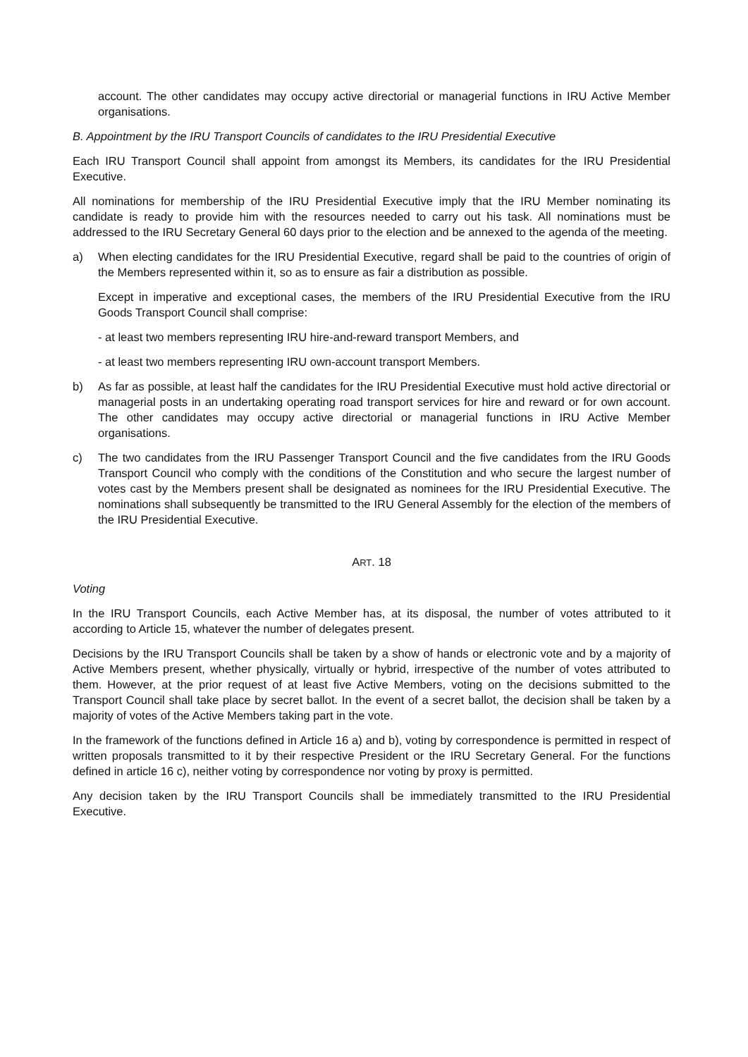account. The other candidates may occupy active directorial or managerial functions in IRU Active Member organisations.
B. Appointment by the IRU Transport Councils of candidates to the IRU Presidential Executive
Each IRU Transport Council shall appoint from amongst its Members, its candidates for the IRU Presidential Executive.
All nominations for membership of the IRU Presidential Executive imply that the IRU Member nominating its candidate is ready to provide him with the resources needed to carry out his task. All nominations must be addressed to the IRU Secretary General 60 days prior to the election and be annexed to the agenda of the meeting.
a) When electing candidates for the IRU Presidential Executive, regard shall be paid to the countries of origin of the Members represented within it, so as to ensure as fair a distribution as possible.
Except in imperative and exceptional cases, the members of the IRU Presidential Executive from the IRU Goods Transport Council shall comprise:
- at least two members representing IRU hire-and-reward transport Members, and
- at least two members representing IRU own-account transport Members.
b) As far as possible, at least half the candidates for the IRU Presidential Executive must hold active directorial or managerial posts in an undertaking operating road transport services for hire and reward or for own account. The other candidates may occupy active directorial or managerial functions in IRU Active Member organisations.
c) The two candidates from the IRU Passenger Transport Council and the five candidates from the IRU Goods Transport Council who comply with the conditions of the Constitution and who secure the largest number of votes cast by the Members present shall be designated as nominees for the IRU Presidential Executive. The nominations shall subsequently be transmitted to the IRU General Assembly for the election of the members of the IRU Presidential Executive.
ART. 18
Voting
In the IRU Transport Councils, each Active Member has, at its disposal, the number of votes attributed to it according to Article 15, whatever the number of delegates present.
Decisions by the IRU Transport Councils shall be taken by a show of hands or electronic vote and by a majority of Active Members present, whether physically, virtually or hybrid, irrespective of the number of votes attributed to them. However, at the prior request of at least five Active Members, voting on the decisions submitted to the Transport Council shall take place by secret ballot. In the event of a secret ballot, the decision shall be taken by a majority of votes of the Active Members taking part in the vote.
In the framework of the functions defined in Article 16 a) and b), voting by correspondence is permitted in respect of written proposals transmitted to it by their respective President or the IRU Secretary General. For the functions defined in article 16 c), neither voting by correspondence nor voting by proxy is permitted.
Any decision taken by the IRU Transport Councils shall be immediately transmitted to the IRU Presidential Executive.